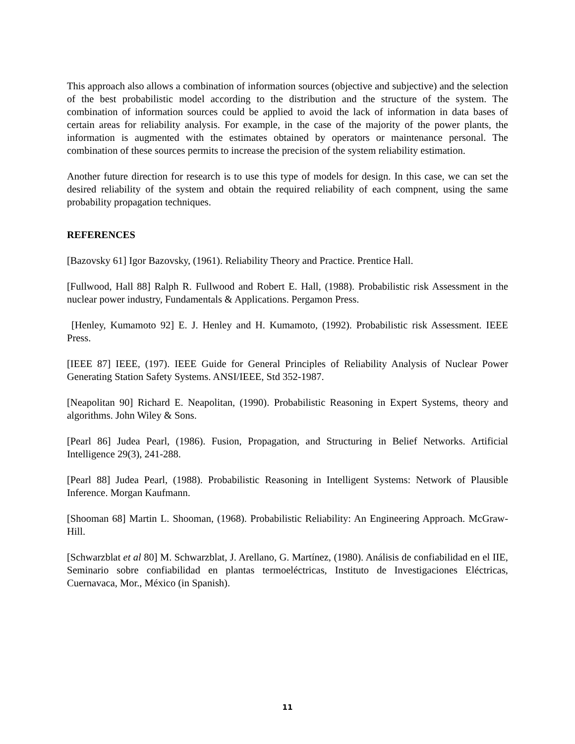This approach also allows a combination of information sources (objective and subjective) and the selection of the best probabilistic model according to the distribution and the structure of the system. The combination of information sources could be applied to avoid the lack of information in data bases of certain areas for reliability analysis. For example, in the case of the majority of the power plants, the information is augmented with the estimates obtained by operators or maintenance personal. The combination of these sources permits to increase the precision of the system reliability estimation.
Another future direction for research is to use this type of models for design. In this case, we can set the desired reliability of the system and obtain the required reliability of each compnent, using the same probability propagation techniques.
REFERENCES
[Bazovsky 61] Igor Bazovsky, (1961). Reliability Theory and Practice. Prentice Hall.
[Fullwood, Hall 88] Ralph R. Fullwood and Robert E. Hall, (1988). Probabilistic risk Assessment in the nuclear power industry, Fundamentals & Applications. Pergamon Press.
[Henley, Kumamoto 92] E. J. Henley and H. Kumamoto, (1992). Probabilistic risk Assessment. IEEE Press.
[IEEE 87] IEEE, (197). IEEE Guide for General Principles of Reliability Analysis of Nuclear Power Generating Station Safety Systems. ANSI/IEEE, Std 352-1987.
[Neapolitan 90] Richard E. Neapolitan, (1990). Probabilistic Reasoning in Expert Systems, theory and algorithms. John Wiley & Sons.
[Pearl 86] Judea Pearl, (1986). Fusion, Propagation, and Structuring in Belief Networks. Artificial Intelligence 29(3), 241-288.
[Pearl 88] Judea Pearl, (1988). Probabilistic Reasoning in Intelligent Systems: Network of Plausible Inference. Morgan Kaufmann.
[Shooman 68] Martin L. Shooman, (1968). Probabilistic Reliability: An Engineering Approach. McGraw-Hill.
[Schwarzblat et al 80] M. Schwarzblat, J. Arellano, G. Martínez, (1980). Análisis de confiabilidad en el IIE, Seminario sobre confiabilidad en plantas termoeléctricas, Instituto de Investigaciones Eléctricas, Cuernavaca, Mor., México (in Spanish).
11